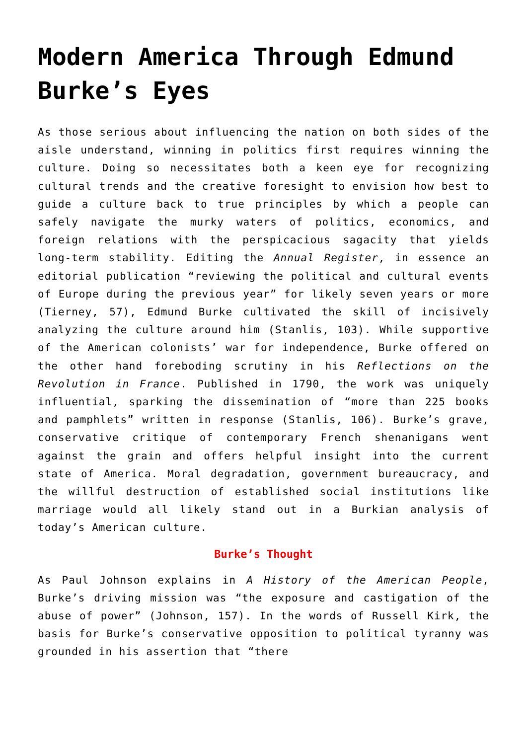Modern America Through Edmund Burke’s Eyes
As those serious about influencing the nation on both sides of the aisle understand, winning in politics first requires winning the culture. Doing so necessitates both a keen eye for recognizing cultural trends and the creative foresight to envision how best to guide a culture back to true principles by which a people can safely navigate the murky waters of politics, economics, and foreign relations with the perspicacious sagacity that yields long-term stability. Editing the Annual Register, in essence an editorial publication “reviewing the political and cultural events of Europe during the previous year” for likely seven years or more (Tierney, 57), Edmund Burke cultivated the skill of incisively analyzing the culture around him (Stanlis, 103). While supportive of the American colonists’ war for independence, Burke offered on the other hand foreboding scrutiny in his Reflections on the Revolution in France. Published in 1790, the work was uniquely influential, sparking the dissemination of “more than 225 books and pamphlets” written in response (Stanlis, 106). Burke’s grave, conservative critique of contemporary French shenanigans went against the grain and offers helpful insight into the current state of America. Moral degradation, government bureaucracy, and the willful destruction of established social institutions like marriage would all likely stand out in a Burkian analysis of today’s American culture.
Burke’s Thought
As Paul Johnson explains in A History of the American People, Burke’s driving mission was “the exposure and castigation of the abuse of power” (Johnson, 157). In the words of Russell Kirk, the basis for Burke’s conservative opposition to political tyranny was grounded in his assertion that “there